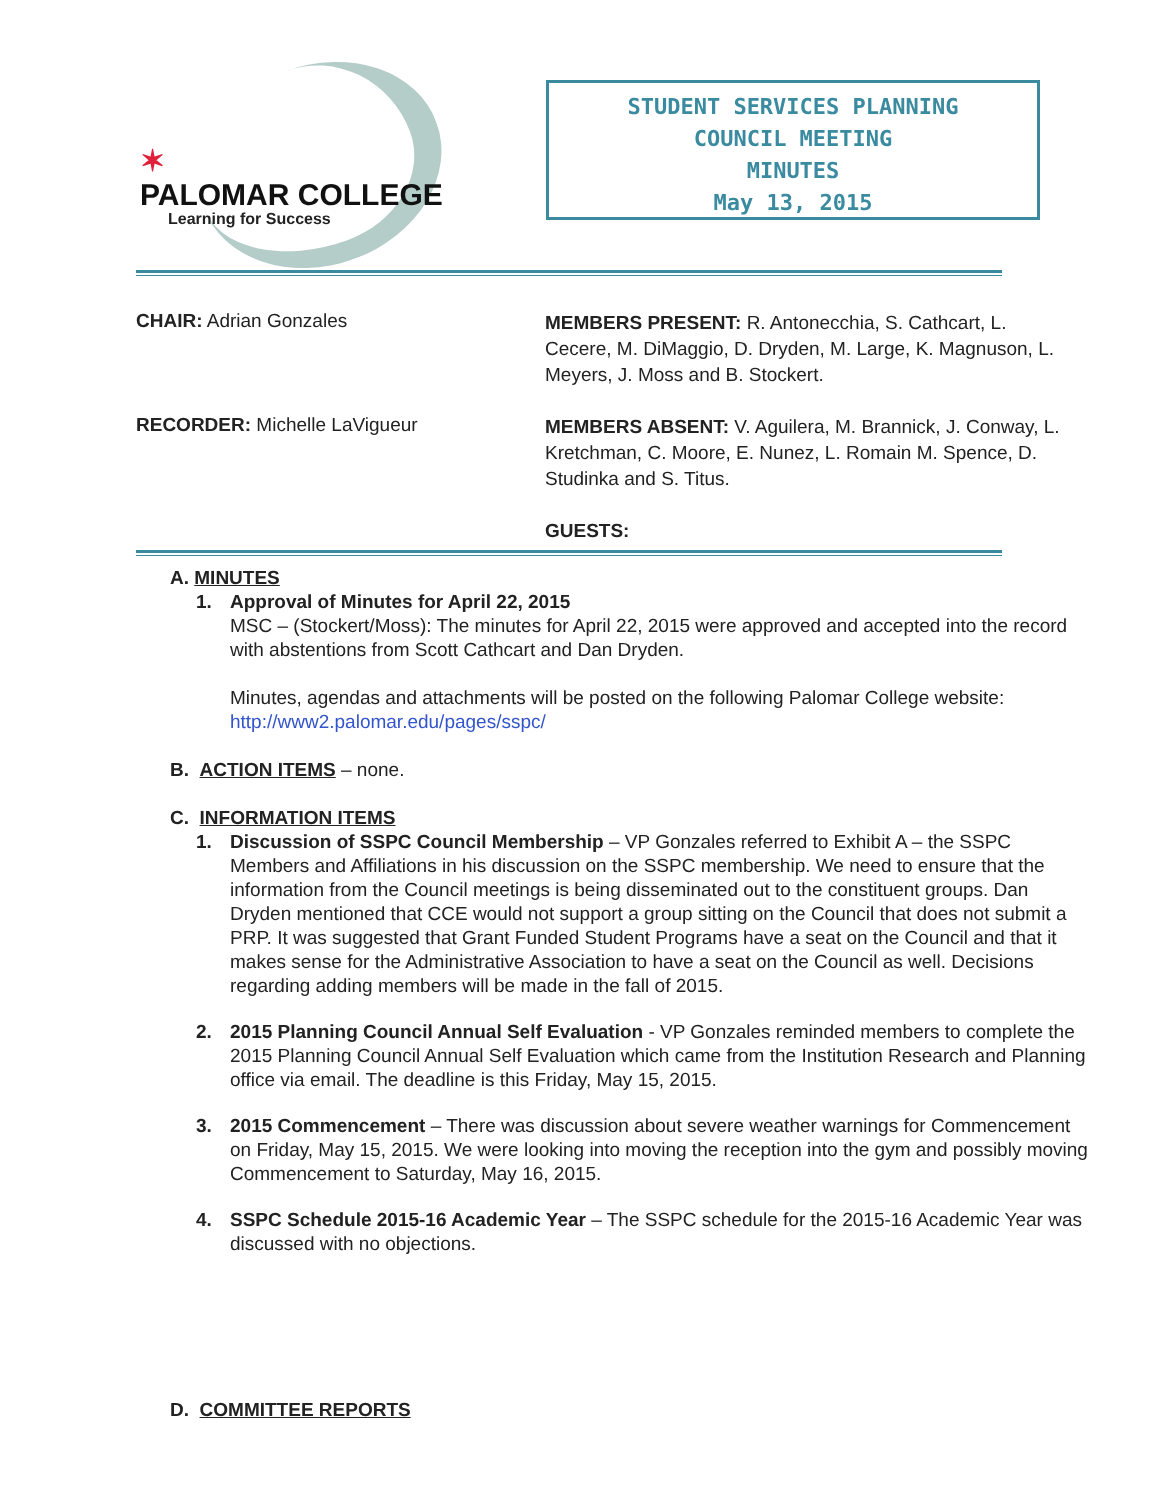✶
PALOMAR COLLEGE
Learning for Success
STUDENT SERVICES PLANNING
COUNCIL MEETING
MINUTES
May 13, 2015
CHAIR: Adrian Gonzales
MEMBERS PRESENT: R. Antonecchia, S. Cathcart, L. Cecere, M. DiMaggio, D. Dryden, M. Large, K. Magnuson, L. Meyers, J. Moss and B. Stockert.
RECORDER: Michelle LaVigueur
MEMBERS ABSENT: V. Aguilera, M. Brannick, J. Conway, L. Kretchman, C. Moore, E. Nunez, L. Romain M. Spence, D. Studinka and S. Titus.
GUESTS:
A. MINUTES
1. Approval of Minutes for April 22, 2015
MSC – (Stockert/Moss): The minutes for April 22, 2015 were approved and accepted into the record with abstentions from Scott Cathcart and Dan Dryden.
Minutes, agendas and attachments will be posted on the following Palomar College website:
http://www2.palomar.edu/pages/sspc/
B. ACTION ITEMS – none.
C. INFORMATION ITEMS
1. Discussion of SSPC Council Membership – VP Gonzales referred to Exhibit A – the SSPC Members and Affiliations in his discussion on the SSPC membership. We need to ensure that the information from the Council meetings is being disseminated out to the constituent groups. Dan Dryden mentioned that CCE would not support a group sitting on the Council that does not submit a PRP. It was suggested that Grant Funded Student Programs have a seat on the Council and that it makes sense for the Administrative Association to have a seat on the Council as well. Decisions regarding adding members will be made in the fall of 2015.
2. 2015 Planning Council Annual Self Evaluation - VP Gonzales reminded members to complete the 2015 Planning Council Annual Self Evaluation which came from the Institution Research and Planning office via email. The deadline is this Friday, May 15, 2015.
3. 2015 Commencement – There was discussion about severe weather warnings for Commencement on Friday, May 15, 2015. We were looking into moving the reception into the gym and possibly moving Commencement to Saturday, May 16, 2015.
4. SSPC Schedule 2015-16 Academic Year – The SSPC schedule for the 2015-16 Academic Year was discussed with no objections.
D. COMMITTEE REPORTS